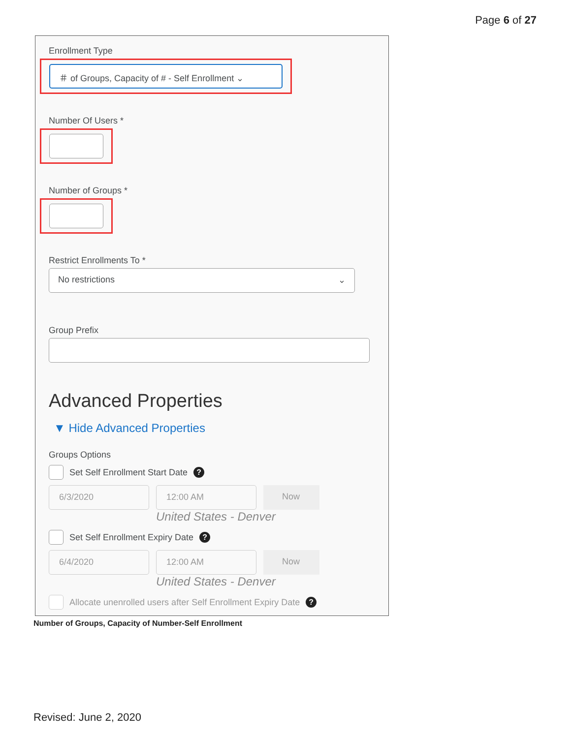Page 6 of 27
Enrollment Type
＃ of Groups, Capacity of # - Self Enrollment ⌄
Number Of Users *
Number of Groups *
Restrict Enrollments To *
No restrictions ⌄
Group Prefix
Advanced Properties
▼ Hide Advanced Properties
Groups Options
Set Self Enrollment Start Date ?
6/3/2020 12:00 AM Now
United States - Denver
Set Self Enrollment Expiry Date ?
6/4/2020 12:00 AM Now
United States - Denver
Allocate unenrolled users after Self Enrollment Expiry Date ?
Number of Groups, Capacity of Number-Self Enrollment
Revised: June 2, 2020